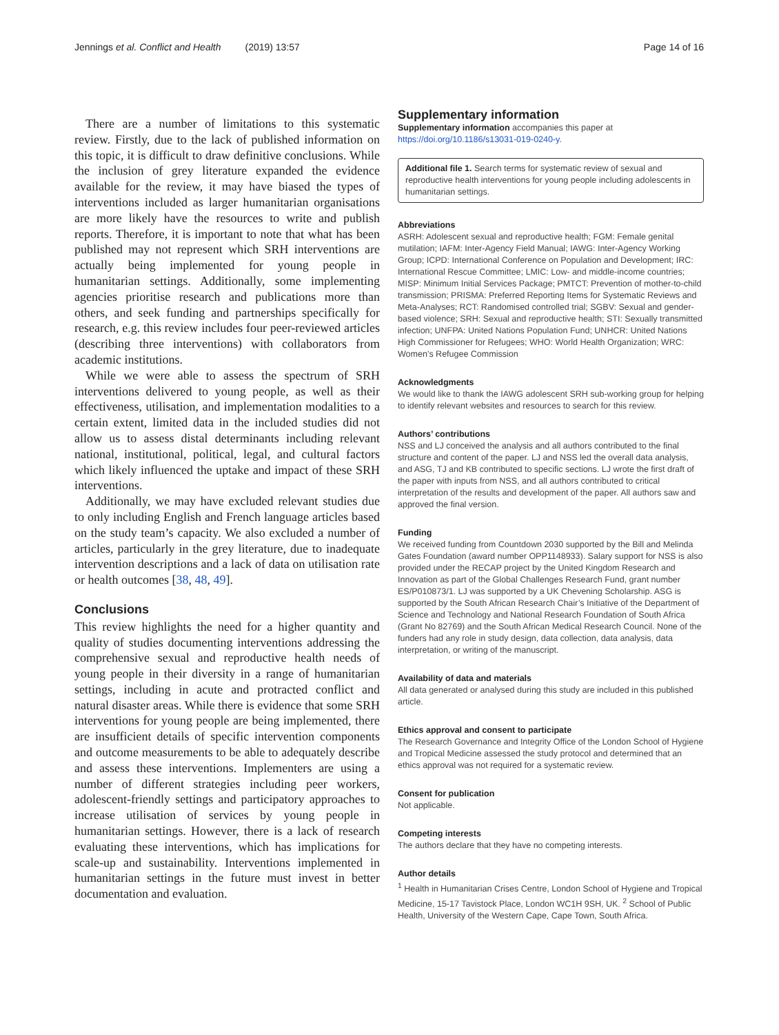Jennings et al. Conflict and Health (2019) 13:57 Page 14 of 16
There are a number of limitations to this systematic review. Firstly, due to the lack of published information on this topic, it is difficult to draw definitive conclusions. While the inclusion of grey literature expanded the evidence available for the review, it may have biased the types of interventions included as larger humanitarian organisations are more likely have the resources to write and publish reports. Therefore, it is important to note that what has been published may not represent which SRH interventions are actually being implemented for young people in humanitarian settings. Additionally, some implementing agencies prioritise research and publications more than others, and seek funding and partnerships specifically for research, e.g. this review includes four peer-reviewed articles (describing three interventions) with collaborators from academic institutions.
While we were able to assess the spectrum of SRH interventions delivered to young people, as well as their effectiveness, utilisation, and implementation modalities to a certain extent, limited data in the included studies did not allow us to assess distal determinants including relevant national, institutional, political, legal, and cultural factors which likely influenced the uptake and impact of these SRH interventions.
Additionally, we may have excluded relevant studies due to only including English and French language articles based on the study team’s capacity. We also excluded a number of articles, particularly in the grey literature, due to inadequate intervention descriptions and a lack of data on utilisation rate or health outcomes [38, 48, 49].
Conclusions
This review highlights the need for a higher quantity and quality of studies documenting interventions addressing the comprehensive sexual and reproductive health needs of young people in their diversity in a range of humanitarian settings, including in acute and protracted conflict and natural disaster areas. While there is evidence that some SRH interventions for young people are being implemented, there are insufficient details of specific intervention components and outcome measurements to be able to adequately describe and assess these interventions. Implementers are using a number of different strategies including peer workers, adolescent-friendly settings and participatory approaches to increase utilisation of services by young people in humanitarian settings. However, there is a lack of research evaluating these interventions, which has implications for scale-up and sustainability. Interventions implemented in humanitarian settings in the future must invest in better documentation and evaluation.
Supplementary information
Supplementary information accompanies this paper at https://doi.org/10.1186/s13031-019-0240-y.
Additional file 1. Search terms for systematic review of sexual and reproductive health interventions for young people including adolescents in humanitarian settings.
Abbreviations
ASRH: Adolescent sexual and reproductive health; FGM: Female genital mutilation; IAFM: Inter-Agency Field Manual; IAWG: Inter-Agency Working Group; ICPD: International Conference on Population and Development; IRC: International Rescue Committee; LMIC: Low- and middle-income countries; MISP: Minimum Initial Services Package; PMTCT: Prevention of mother-to-child transmission; PRISMA: Preferred Reporting Items for Systematic Reviews and Meta-Analyses; RCT: Randomised controlled trial; SGBV: Sexual and gender-based violence; SRH: Sexual and reproductive health; STI: Sexually transmitted infection; UNFPA: United Nations Population Fund; UNHCR: United Nations High Commissioner for Refugees; WHO: World Health Organization; WRC: Women’s Refugee Commission
Acknowledgments
We would like to thank the IAWG adolescent SRH sub-working group for helping to identify relevant websites and resources to search for this review.
Authors’ contributions
NSS and LJ conceived the analysis and all authors contributed to the final structure and content of the paper. LJ and NSS led the overall data analysis, and ASG, TJ and KB contributed to specific sections. LJ wrote the first draft of the paper with inputs from NSS, and all authors contributed to critical interpretation of the results and development of the paper. All authors saw and approved the final version.
Funding
We received funding from Countdown 2030 supported by the Bill and Melinda Gates Foundation (award number OPP1148933). Salary support for NSS is also provided under the RECAP project by the United Kingdom Research and Innovation as part of the Global Challenges Research Fund, grant number ES/P010873/1. LJ was supported by a UK Chevening Scholarship. ASG is supported by the South African Research Chair’s Initiative of the Department of Science and Technology and National Research Foundation of South Africa (Grant No 82769) and the South African Medical Research Council. None of the funders had any role in study design, data collection, data analysis, data interpretation, or writing of the manuscript.
Availability of data and materials
All data generated or analysed during this study are included in this published article.
Ethics approval and consent to participate
The Research Governance and Integrity Office of the London School of Hygiene and Tropical Medicine assessed the study protocol and determined that an ethics approval was not required for a systematic review.
Consent for publication
Not applicable.
Competing interests
The authors declare that they have no competing interests.
Author details
<sup>1</sup> Health in Humanitarian Crises Centre, London School of Hygiene and Tropical Medicine, 15-17 Tavistock Place, London WC1H 9SH, UK. <sup>2</sup> School of Public Health, University of the Western Cape, Cape Town, South Africa.